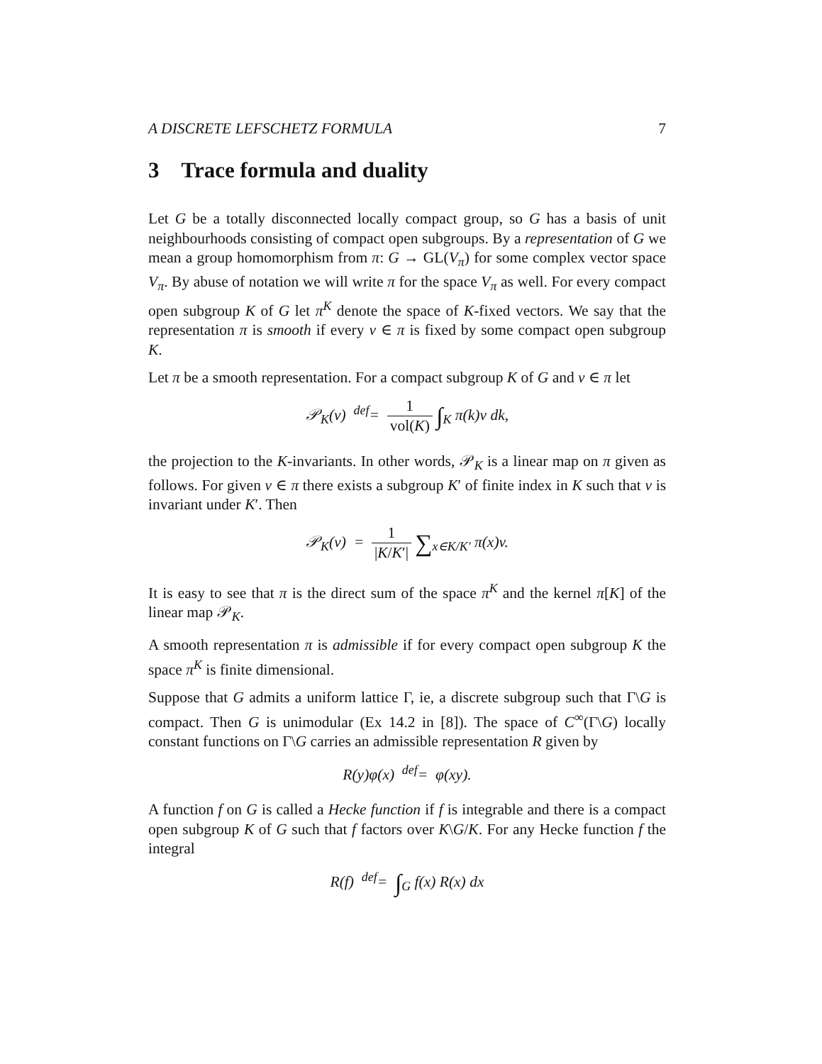A DISCRETE LEFSCHETZ FORMULA 7
3 Trace formula and duality
Let G be a totally disconnected locally compact group, so G has a basis of unit neighbourhoods consisting of compact open subgroups. By a representation of G we mean a group homomorphism from π: G → GL(V<sub>π</sub>) for some complex vector space V<sub>π</sub>. By abuse of notation we will write π for the space V<sub>π</sub> as well. For every compact open subgroup K of G let π<sup>K</sup> denote the space of K-fixed vectors. We say that the representation π is smooth if every v ∈ π is fixed by some compact open subgroup K.
Let π be a smooth representation. For a compact subgroup K of G and v ∈ π let
𝒫<sub>K</sub>(v) <sup>def</sup>= 1 vol(K) ∫<sub>K</sub> π(k)v dk,
the projection to the K-invariants. In other words, 𝒫<sub>K</sub> is a linear map on π given as follows. For given v ∈ π there exists a subgroup K′ of finite index in K such that v is invariant under K′. Then
𝒫<sub>K</sub>(v) = 1 |K/K′| ∑<sub>x∈K/K′</sub> π(x)v.
It is easy to see that π is the direct sum of the space π<sup>K</sup> and the kernel π[K] of the linear map 𝒫<sub>K</sub>.
A smooth representation π is admissible if for every compact open subgroup K the space π<sup>K</sup> is finite dimensional.
Suppose that G admits a uniform lattice Γ, ie, a discrete subgroup such that Γ\G is compact. Then G is unimodular (Ex 14.2 in [8]). The space of C<sup>∞</sup>(Γ\G) locally constant functions on Γ\G carries an admissible representation R given by
R(y)φ(x) <sup>def</sup>= φ(xy).
A function f on G is called a Hecke function if f is integrable and there is a compact open subgroup K of G such that f factors over K\G/K. For any Hecke function f the integral
R(f) <sup>def</sup>= ∫<sub>G</sub> f(x) R(x) dx